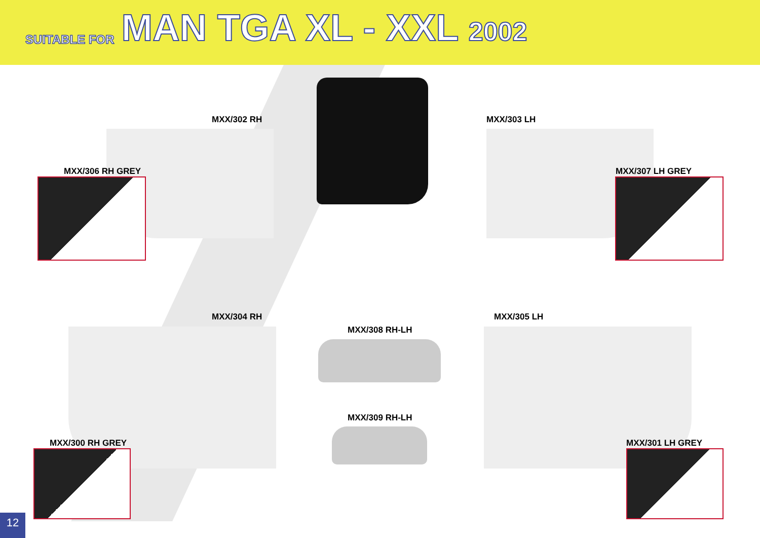SUITABLE FOR MAN TGA XL - XXL 2002
MXX/302 RH
MXX/306 RH GREY
MXX/303 LH
MXX/307 LH GREY
MXX/304 RH
MXX/300 RH GREY
MXX/308 RH-LH
MXX/309 RH-LH
MXX/305 LH
MXX/301 LH GREY
12